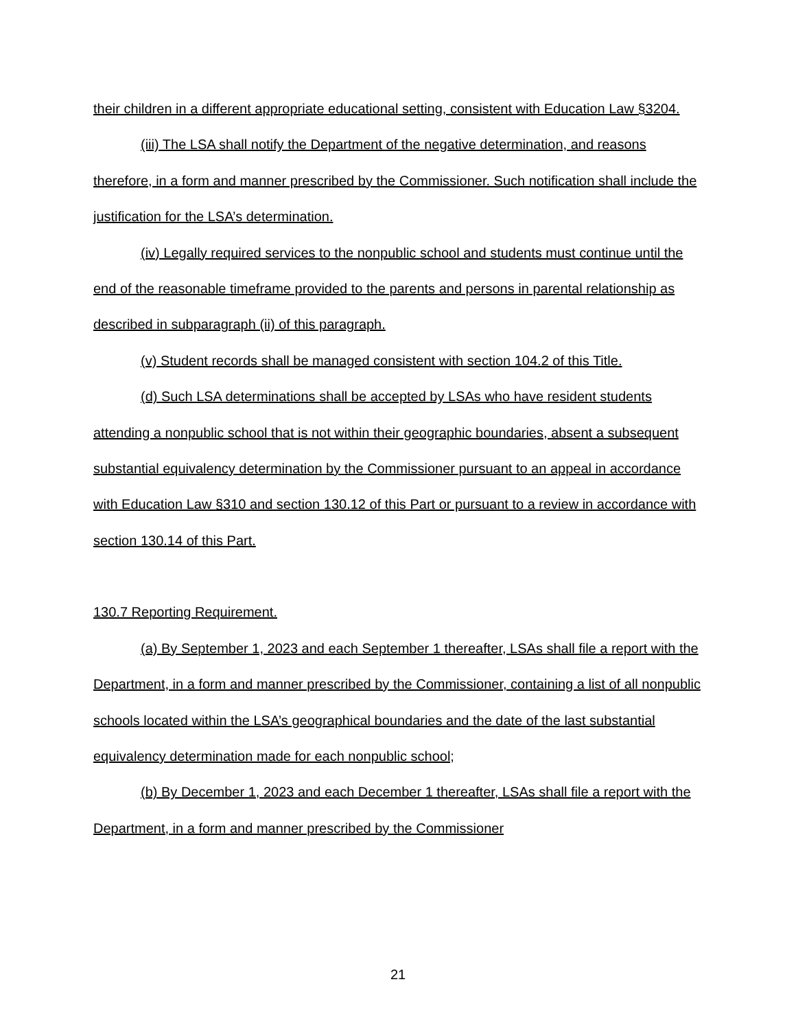their children in a different appropriate educational setting, consistent with Education Law §3204.
(iii) The LSA shall notify the Department of the negative determination, and reasons therefore, in a form and manner prescribed by the Commissioner. Such notification shall include the justification for the LSA’s determination.
(iv) Legally required services to the nonpublic school and students must continue until the end of the reasonable timeframe provided to the parents and persons in parental relationship as described in subparagraph (ii) of this paragraph.
(v) Student records shall be managed consistent with section 104.2 of this Title.
(d) Such LSA determinations shall be accepted by LSAs who have resident students attending a nonpublic school that is not within their geographic boundaries, absent a subsequent substantial equivalency determination by the Commissioner pursuant to an appeal in accordance with Education Law §310 and section 130.12 of this Part or pursuant to a review in accordance with section 130.14 of this Part.
130.7 Reporting Requirement.
(a) By September 1, 2023 and each September 1 thereafter, LSAs shall file a report with the Department, in a form and manner prescribed by the Commissioner, containing a list of all nonpublic schools located within the LSA’s geographical boundaries and the date of the last substantial equivalency determination made for each nonpublic school;
(b) By December 1, 2023 and each December 1 thereafter, LSAs shall file a report with the Department, in a form and manner prescribed by the Commissioner
21